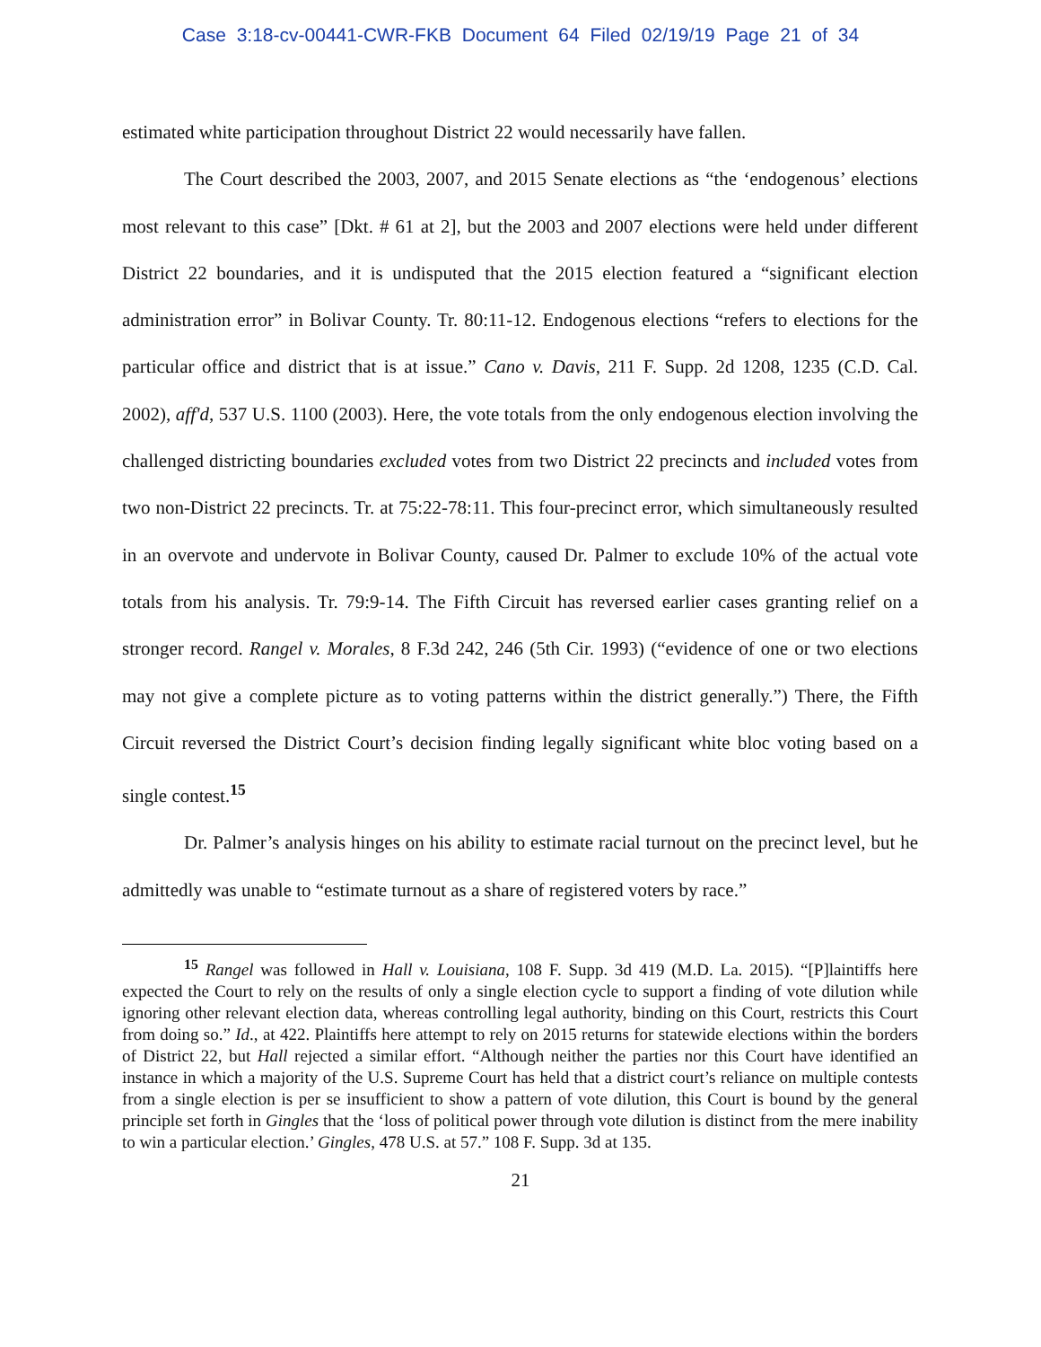Case 3:18-cv-00441-CWR-FKB Document 64 Filed 02/19/19 Page 21 of 34
estimated white participation throughout District 22 would necessarily have fallen.
The Court described the 2003, 2007, and 2015 Senate elections as “the ‘endogenous’ elections most relevant to this case” [Dkt. # 61 at 2], but the 2003 and 2007 elections were held under different District 22 boundaries, and it is undisputed that the 2015 election featured a “significant election administration error” in Bolivar County. Tr. 80:11-12. Endogenous elections “refers to elections for the particular office and district that is at issue.” Cano v. Davis, 211 F. Supp. 2d 1208, 1235 (C.D. Cal. 2002), aff'd, 537 U.S. 1100 (2003). Here, the vote totals from the only endogenous election involving the challenged districting boundaries excluded votes from two District 22 precincts and included votes from two non-District 22 precincts. Tr. at 75:22-78:11. This four-precinct error, which simultaneously resulted in an overvote and undervote in Bolivar County, caused Dr. Palmer to exclude 10% of the actual vote totals from his analysis. Tr. 79:9-14. The Fifth Circuit has reversed earlier cases granting relief on a stronger record. Rangel v. Morales, 8 F.3d 242, 246 (5th Cir. 1993) (“evidence of one or two elections may not give a complete picture as to voting patterns within the district generally.”) There, the Fifth Circuit reversed the District Court’s decision finding legally significant white bloc voting based on a single contest.<sup>15</sup>
Dr. Palmer’s analysis hinges on his ability to estimate racial turnout on the precinct level, but he admittedly was unable to “estimate turnout as a share of registered voters by race.”
<sup>15</sup> Rangel was followed in Hall v. Louisiana, 108 F. Supp. 3d 419 (M.D. La. 2015). “[P]laintiffs here expected the Court to rely on the results of only a single election cycle to support a finding of vote dilution while ignoring other relevant election data, whereas controlling legal authority, binding on this Court, restricts this Court from doing so.” Id., at 422. Plaintiffs here attempt to rely on 2015 returns for statewide elections within the borders of District 22, but Hall rejected a similar effort. “Although neither the parties nor this Court have identified an instance in which a majority of the U.S. Supreme Court has held that a district court’s reliance on multiple contests from a single election is per se insufficient to show a pattern of vote dilution, this Court is bound by the general principle set forth in Gingles that the ‘loss of political power through vote dilution is distinct from the mere inability to win a particular election.’ Gingles, 478 U.S. at 57.” 108 F. Supp. 3d at 135.
21